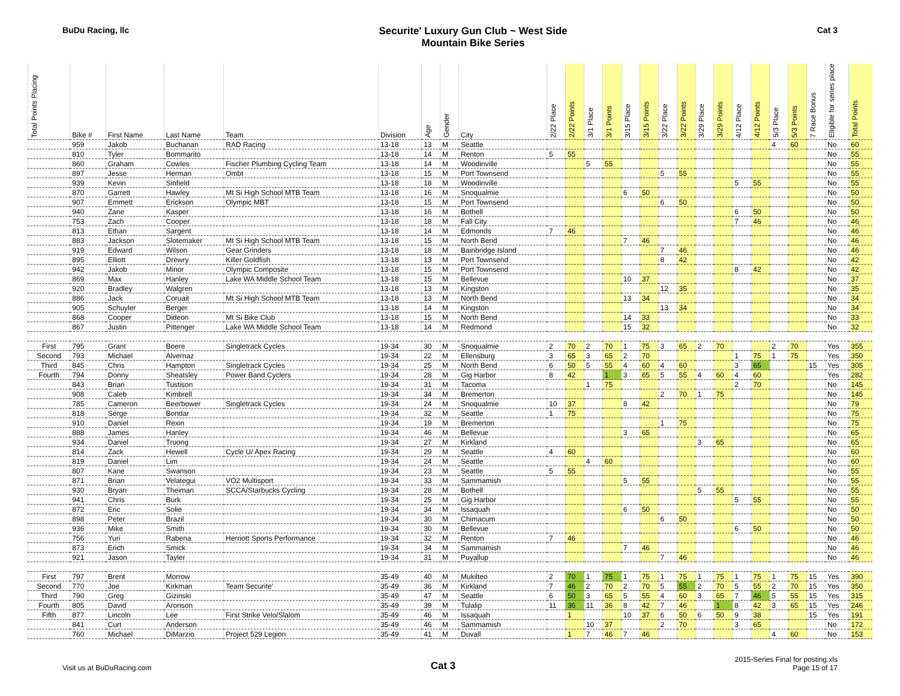BuDu Racing, llc
Securite' Luxury Gun Club ~ West Side
Mountain Bike Series
Cat 3
| Total Points Placing | Bike # | First Name | Last Name | Team | Division | Age | Gender | City | 2/22 Place | 2/22 Points | 3/1 Place | 3/1 Points | 3/15 Place | 3/15 Points | 3/22 Place | 3/22 Points | 3/29 Place | 3/29 Points | 4/12 Place | 4/12 Points | 5/3 Place | 5/3 Points | 7 Race Bonus | Eligible for series place | Total Points |
| --- | --- | --- | --- | --- | --- | --- | --- | --- | --- | --- | --- | --- | --- | --- | --- | --- | --- | --- | --- | --- | --- | --- | --- | --- | --- |
| | 959 | Jakob | Buchanan | RAD Racing | 13-18 | 13 | M | Seattle | | | | | | | | | | | | | 4 | 60 | | No | 60 |
| | 810 | Tyler | Bommarito | | 13-18 | 14 | M | Renton | 5 | 55 | | | | | | | | | | | | | | No | 55 |
| | 860 | Graham | Cowles | Fischer Plumbing Cycling Team | 13-18 | 14 | M | Woodinville | | | 5 | 55 | | | | | | | | | | | | No | 55 |
| | 897 | Jesse | Herman | Ombt | 13-18 | 15 | M | Port Townsend | | | | | | | 5 | 55 | | | | | | | | No | 55 |
| | 939 | Kevin | Sinfield | | 13-18 | 18 | M | Woodinville | | | | | | | | | | | 5 | 55 | | | | No | 55 |
| | 870 | Garrett | Hawley | Mt Si High School MTB Team | 13-18 | 16 | M | Snoqualmie | | | | | 6 | 50 | | | | | | | | | | No | 50 |
| | 907 | Emmett | Erickson | Olympic MBT | 13-18 | 15 | M | Port Townsend | | | | | | | 6 | 50 | | | | | | | | No | 50 |
| | 940 | Zane | Kasper | | 13-18 | 16 | M | Bothell | | | | | | | | | | | 6 | 50 | | | | No | 50 |
| | 753 | Zach | Cooper | | 13-18 | 18 | M | Fall City | | | | | | | | | | | 7 | 46 | | | | No | 46 |
| | 813 | Ethan | Sargent | | 13-18 | 14 | M | Edmonds | 7 | 46 | | | | | | | | | | | | | | No | 46 |
| | 883 | Jackson | Slotemaker | Mt Si High School MTB Team | 13-18 | 15 | M | North Bend | | | | | 7 | 46 | | | | | | | | | | No | 46 |
| | 919 | Edward | Wilson | Gear Grinders | 13-18 | 18 | M | Bainbridge Island | | | | | | | 7 | 46 | | | | | | | | No | 46 |
| | 895 | Elliott | Drewry | Killer Goldfish | 13-18 | 13 | M | Port Townsend | | | | | | | 8 | 42 | | | | | | | | No | 42 |
| | 942 | Jakob | Minor | Olympic Composite | 13-18 | 15 | M | Port Townsend | | | | | | | | | | | 8 | 42 | | | | No | 42 |
| | 869 | Max | Hanley | Lake WA Middle School Team | 13-18 | 15 | M | Bellevue | | | | | 10 | 37 | | | | | | | | | | No | 37 |
| | 920 | Bradley | Walgren | | 13-18 | 13 | M | Kingston | | | | | | | 12 | 35 | | | | | | | | No | 35 |
| | 886 | Jack | Coruait | Mt Si High School MTB Team | 13-18 | 13 | M | North Bend | | | | | 13 | 34 | | | | | | | | | | No | 34 |
| | 905 | Schuyler | Berger | | 13-18 | 14 | M | Kingston | | | | | | | 13 | 34 | | | | | | | | No | 34 |
| | 868 | Cooper | Dideon | Mt Si Bike Club | 13-18 | 15 | M | North Bend | | | | | 14 | 33 | | | | | | | | | | No | 33 |
| | 867 | Justin | Pittenger | Lake WA Middle School Team | 13-18 | 14 | M | Redmond | | | | | 15 | 32 | | | | | | | | | | No | 32 |
| First | 795 | Grant | Boere | Singletrack Cycles | 19-34 | 30 | M | Snoqualmie | 2 | 70 | 2 | 70 | 1 | 75 | 3 | 65 | 2 | 70 | | | 2 | 70 | | Yes | 355 |
| Second | 793 | Michael | Alvernaz | | 19-34 | 22 | M | Ellensburg | 3 | 65 | 3 | 65 | 2 | 70 | | | | | 1 | 75 | 1 | 75 | | Yes | 350 |
| Third | 845 | Chris | Hampton | Singletrack Cycles | 19-34 | 25 | M | North Bend | 6 | 50 | 5 | 55 | 4 | 60 | 4 | 60 | | | 3 | 65 | | | 15 | Yes | 305 |
| Fourth | 794 | Donny | Sheatsley | Power Band Cyclers | 19-34 | 28 | M | Gig Harbor | 8 | 42 | | 1 | 3 | 65 | 5 | 55 | 4 | 60 | 4 | 60 | | | | Yes | 282 |
| | 843 | Brian | Tustison | | 19-34 | 31 | M | Tacoma | | | 1 | 75 | | | | | | | 2 | 70 | | | | No | 145 |
| | 908 | Caleb | Kimbrell | | 19-34 | 34 | M | Bremerton | | | | | | | 2 | 70 | 1 | 75 | | | | | | No | 145 |
| | 785 | Cameron | Beerbower | Singletrack Cycles | 19-34 | 24 | M | Snoqualmie | 10 | 37 | | | 8 | 42 | | | | | | | | | | No | 79 |
| | 818 | Serge | Bondar | | 19-34 | 32 | M | Seattle | 1 | 75 | | | | | | | | | | | | | | No | 75 |
| | 910 | Daniel | Rexin | | 19-34 | 19 | M | Bremerton | | | | | | | 1 | 75 | | | | | | | | No | 75 |
| | 888 | James | Hanley | | 19-34 | 46 | M | Bellevue | | | | | 3 | 65 | | | | | | | | | | No | 65 |
| | 934 | Daniel | Truong | | 19-34 | 27 | M | Kirkland | | | | | | | | | 3 | 65 | | | | | | No | 65 |
| | 814 | Zack | Hewell | Cycle U/ Apex Racing | 19-34 | 29 | M | Seattle | 4 | 60 | | | | | | | | | | | | | | No | 60 |
| | 819 | Daniel | Lim | | 19-34 | 24 | M | Seattle | | | 4 | 60 | | | | | | | | | | | | No | 60 |
| | 807 | Kane | Swanson | | 19-34 | 23 | M | Seattle | 5 | 55 | | | | | | | | | | | | | | No | 55 |
| | 871 | Brian | Velategui | VO2 Multisport | 19-34 | 33 | M | Sammamish | | | | | 5 | 55 | | | | | | | | | | No | 55 |
| | 930 | Bryan | Theiman | SCCA/Starbucks Cycling | 19-34 | 28 | M | Bothell | | | | | | | | | 5 | 55 | | | | | | No | 55 |
| | 941 | Chris | Burk | | 19-34 | 25 | M | Gig Harbor | | | | | | | | | | | 5 | 55 | | | | No | 55 |
| | 872 | Eric | Solie | | 19-34 | 34 | M | Issaquah | | | | | 6 | 50 | | | | | | | | | | No | 50 |
| | 898 | Peter | Brazil | | 19-34 | 30 | M | Chimacum | | | | | | | 6 | 50 | | | | | | | | No | 50 |
| | 936 | Mike | Smith | | 19-34 | 30 | M | Bellevue | | | | | | | | | | | 6 | 50 | | | | No | 50 |
| | 756 | Yuri | Rabena | Herriott Sports Performance | 19-34 | 32 | M | Renton | 7 | 46 | | | | | | | | | | | | | | No | 46 |
| | 873 | Erich | Smick | | 19-34 | 34 | M | Sammamish | | | | | 7 | 46 | | | | | | | | | | No | 46 |
| | 921 | Jason | Tayler | | 19-34 | 31 | M | Puyallup | | | | | | | 7 | 46 | | | | | | | | No | 46 |
| First | 797 | Brent | Morrow | | 35-49 | 40 | M | Mukilteo | 2 | 70 | 1 | 75 | 1 | 75 | 1 | 75 | 1 | 75 | 1 | 75 | 1 | 75 | 15 | Yes | 390 |
| Second | 770 | Joe | Kirkman | Team Securite' | 35-49 | 36 | M | Kirkland | 7 | 46 | 2 | 70 | 2 | 70 | 5 | 55 | 2 | 70 | 5 | 55 | 2 | 70 | 15 | Yes | 350 |
| Third | 790 | Greg | Gizinski | | 35-49 | 47 | M | Seattle | 6 | 50 | 3 | 65 | 5 | 55 | 4 | 60 | 3 | 65 | 7 | 46 | 5 | 55 | 15 | Yes | 315 |
| Fourth | 805 | David | Aronson | | 35-49 | 39 | M | Tulalip | 11 | 36 | 11 | 36 | 8 | 42 | 7 | 46 | | 1 | 8 | 42 | 3 | 65 | 15 | Yes | 246 |
| Fifth | 877 | Lincoln | Lee | First Strike Velo/Slalom | 35-49 | 46 | M | Issaquah | | 1 | | | 10 | 37 | 6 | 50 | 6 | 50 | 9 | 38 | | | 15 | Yes | 191 |
| | 841 | Curt | Anderson | | 35-49 | 46 | M | Sammamish | | | 10 | 37 | | | 2 | 70 | | | 3 | 65 | | | | No | 172 |
| | 760 | Michael | DiMarzio | Project 529 Legion | 35-49 | 41 | M | Duvall | | 1 | 7 | 46 | 7 | 46 | | | | | | | 4 | 60 | | No | 153 |
Visit us at BuDuRacing.com
Cat 3
2015-Series Final for posting.xls
Page 15 of 17